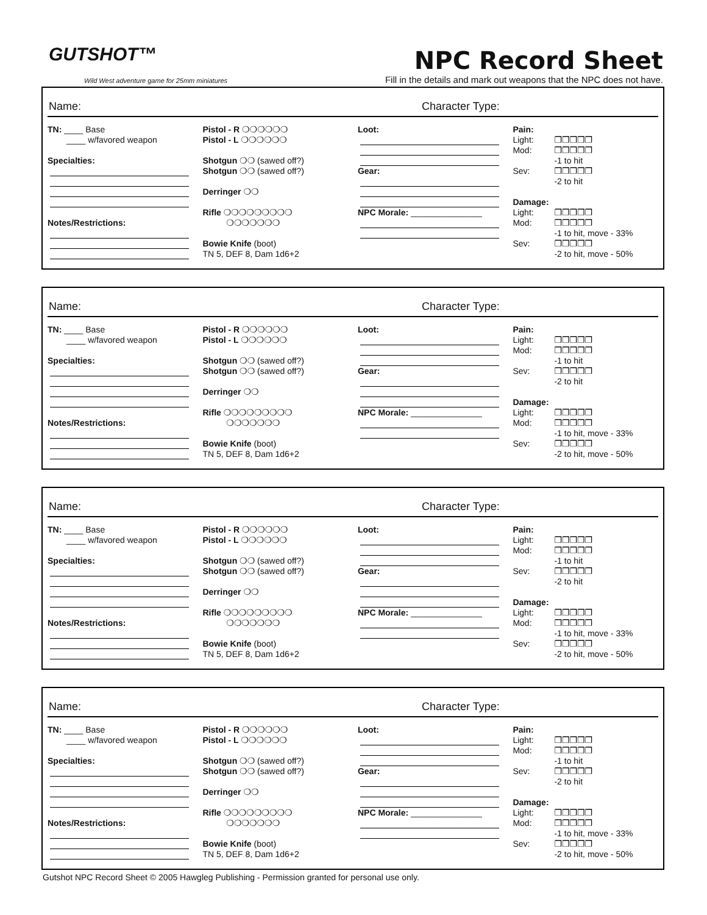GUTSHOT™
Wild West adventure game for 25mm miniatures
NPC Record Sheet
Fill in the details and mark out weapons that the NPC does not have.
Name: Character Type:
TN: ____ Base
____ w/favored weapon
Specialties:
Notes/Restrictions:
Pistol - R ❍❍❍❍❍❍
Pistol - L ❍❍❍❍❍❍
Shotgun ❍❍ (sawed off?)
Shotgun ❍❍ (sawed off?)
Derringer ❍❍
Rifle ❍❍❍❍❍❍❍❍❍
❍❍❍❍❍❍❍
Bowie Knife (boot)
TN 5, DEF 8, Dam 1d6+2
Loot:
Gear:
NPC Morale: _______________
Pain:
Light: ❒❒❒❒❒
Mod: ❒❒❒❒❒
-1 to hit
Sev: ❒❒❒❒❒
-2 to hit
Damage:
Light: ❒❒❒❒❒
Mod: ❒❒❒❒❒
-1 to hit, move - 33%
Sev: ❒❒❒❒❒
-2 to hit, move - 50%
Name: Character Type:
TN: ____ Base
____ w/favored weapon
Specialties:
Notes/Restrictions:
Pistol - R ❍❍❍❍❍❍
Pistol - L ❍❍❍❍❍❍
Shotgun ❍❍ (sawed off?)
Shotgun ❍❍ (sawed off?)
Derringer ❍❍
Rifle ❍❍❍❍❍❍❍❍❍
❍❍❍❍❍❍❍
Bowie Knife (boot)
TN 5, DEF 8, Dam 1d6+2
Loot:
Gear:
NPC Morale: _______________
Pain:
Light: ❒❒❒❒❒
Mod: ❒❒❒❒❒
-1 to hit
Sev: ❒❒❒❒❒
-2 to hit
Damage:
Light: ❒❒❒❒❒
Mod: ❒❒❒❒❒
-1 to hit, move - 33%
Sev: ❒❒❒❒❒
-2 to hit, move - 50%
Name: Character Type:
TN: ____ Base
____ w/favored weapon
Specialties:
Notes/Restrictions:
Pistol - R ❍❍❍❍❍❍
Pistol - L ❍❍❍❍❍❍
Shotgun ❍❍ (sawed off?)
Shotgun ❍❍ (sawed off?)
Derringer ❍❍
Rifle ❍❍❍❍❍❍❍❍❍
❍❍❍❍❍❍❍
Bowie Knife (boot)
TN 5, DEF 8, Dam 1d6+2
Loot:
Gear:
NPC Morale: _______________
Pain:
Light: ❒❒❒❒❒
Mod: ❒❒❒❒❒
-1 to hit
Sev: ❒❒❒❒❒
-2 to hit
Damage:
Light: ❒❒❒❒❒
Mod: ❒❒❒❒❒
-1 to hit, move - 33%
Sev: ❒❒❒❒❒
-2 to hit, move - 50%
Name: Character Type:
TN: ____ Base
____ w/favored weapon
Specialties:
Notes/Restrictions:
Pistol - R ❍❍❍❍❍❍
Pistol - L ❍❍❍❍❍❍
Shotgun ❍❍ (sawed off?)
Shotgun ❍❍ (sawed off?)
Derringer ❍❍
Rifle ❍❍❍❍❍❍❍❍❍
❍❍❍❍❍❍❍
Bowie Knife (boot)
TN 5, DEF 8, Dam 1d6+2
Loot:
Gear:
NPC Morale: _______________
Pain:
Light: ❒❒❒❒❒
Mod: ❒❒❒❒❒
-1 to hit
Sev: ❒❒❒❒❒
-2 to hit
Damage:
Light: ❒❒❒❒❒
Mod: ❒❒❒❒❒
-1 to hit, move - 33%
Sev: ❒❒❒❒❒
-2 to hit, move - 50%
Gutshot NPC Record Sheet © 2005 Hawgleg Publishing - Permission granted for personal use only.